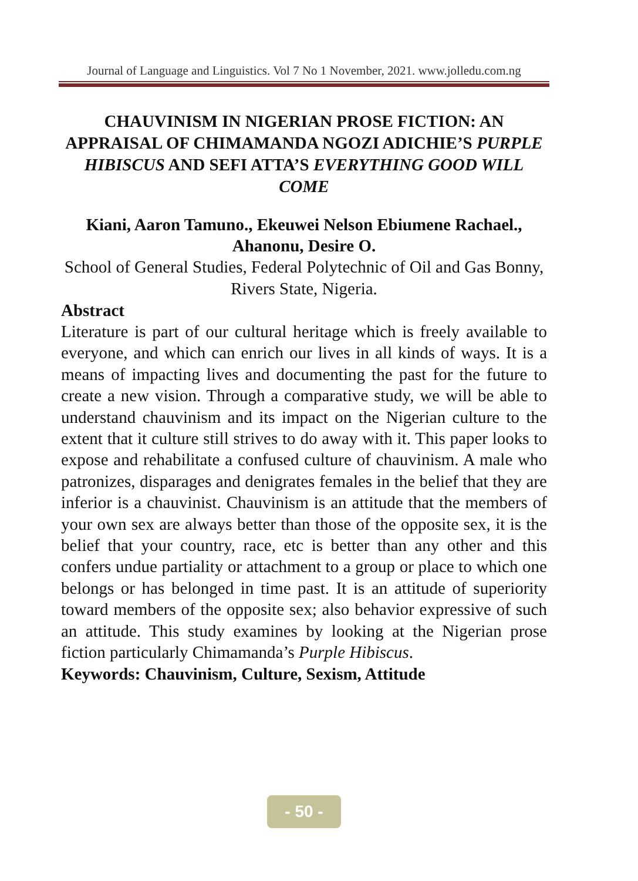Journal of Language and Linguistics. Vol 7 No 1 November, 2021. www.jolledu.com.ng
CHAUVINISM IN NIGERIAN PROSE FICTION: AN APPRAISAL OF CHIMAMANDA NGOZI ADICHIE’S PURPLE HIBISCUS AND SEFI ATTA’S EVERYTHING GOOD WILL COME
Kiani, Aaron Tamuno., Ekeuwei Nelson Ebiumene Rachael., Ahanonu, Desire O.
School of General Studies, Federal Polytechnic of Oil and Gas Bonny, Rivers State, Nigeria.
Abstract
Literature is part of our cultural heritage which is freely available to everyone, and which can enrich our lives in all kinds of ways. It is a means of impacting lives and documenting the past for the future to create a new vision. Through a comparative study, we will be able to understand chauvinism and its impact on the Nigerian culture to the extent that it culture still strives to do away with it. This paper looks to expose and rehabilitate a confused culture of chauvinism. A male who patronizes, disparages and denigrates females in the belief that they are inferior is a chauvinist. Chauvinism is an attitude that the members of your own sex are always better than those of the opposite sex, it is the belief that your country, race, etc is better than any other and this confers undue partiality or attachment to a group or place to which one belongs or has belonged in time past. It is an attitude of superiority toward members of the opposite sex; also behavior expressive of such an attitude. This study examines by looking at the Nigerian prose fiction particularly Chimamanda’s Purple Hibiscus.
Keywords: Chauvinism, Culture, Sexism, Attitude
- 50 -